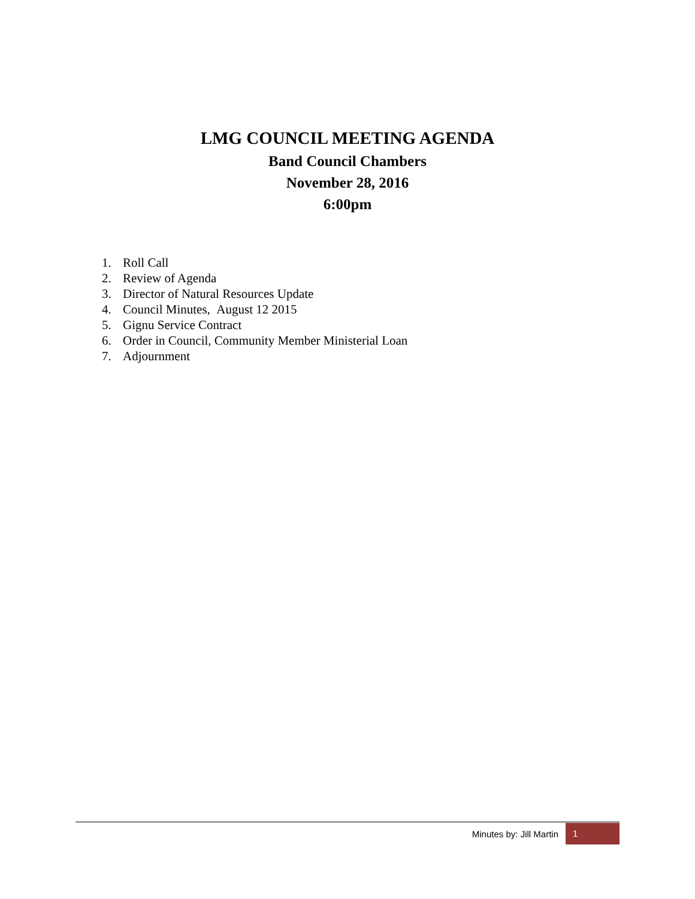LMG COUNCIL MEETING AGENDA
Band Council Chambers
November 28, 2016
6:00pm
1. Roll Call
2. Review of Agenda
3. Director of Natural Resources Update
4. Council Minutes, August 12 2015
5. Gignu Service Contract
6. Order in Council, Community Member Ministerial Loan
7. Adjournment
Minutes by: Jill Martin
1